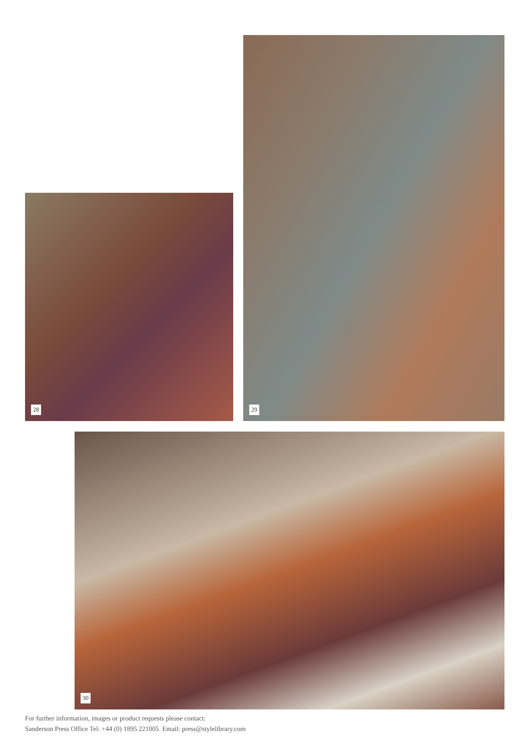28
29
30
For further information, images or product requests please contact:
Sanderson Press Office Tel: +44 (0) 1895 221005 Email: press@stylelibrary.com